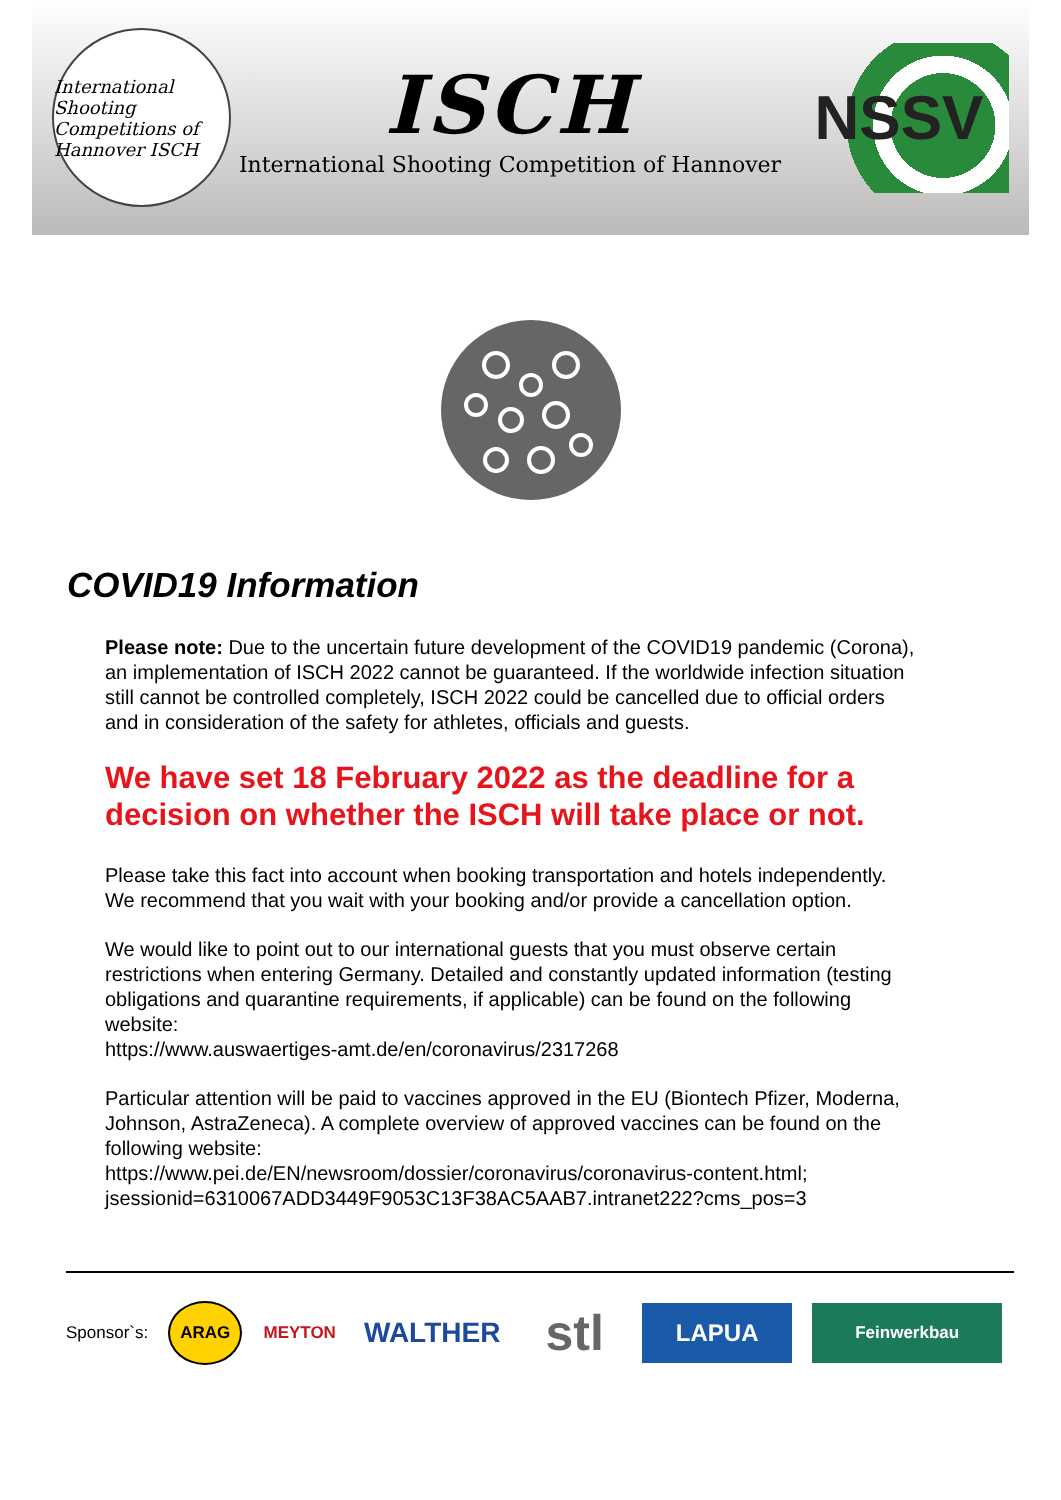International Shooting Competitions of Hannover ISCH
ISCH
International Shooting Competition of Hannover
NSSV
COVID19 Information
Please note: Due to the uncertain future development of the COVID19 pandemic (Corona), an implementation of ISCH 2022 cannot be guaranteed. If the worldwide infection situation still cannot be controlled completely, ISCH 2022 could be cancelled due to official orders and in consideration of the safety for athletes, officials and guests.
We have set 18 February 2022 as the deadline for a decision on whether the ISCH will take place or not.
Please take this fact into account when booking transportation and hotels independently. We recommend that you wait with your booking and/or provide a cancellation option.
We would like to point out to our international guests that you must observe certain restrictions when entering Germany. Detailed and constantly updated information (testing obligations and quarantine requirements, if applicable) can be found on the following website:
https://www.auswaertiges-amt.de/en/coronavirus/2317268
Particular attention will be paid to vaccines approved in the EU (Biontech Pfizer, Moderna, Johnson, AstraZeneca). A complete overview of approved vaccines can be found on the following website:
https://www.pei.de/EN/newsroom/dossier/coronavirus/coronavirus-content.html;
jsessionid=6310067ADD3449F9053C13F38AC5AAB7.intranet222?cms_pos=3
Sponsor`s:
ARAG MEYTON
WALTHER
stl
LAPUA
Feinwerkbau